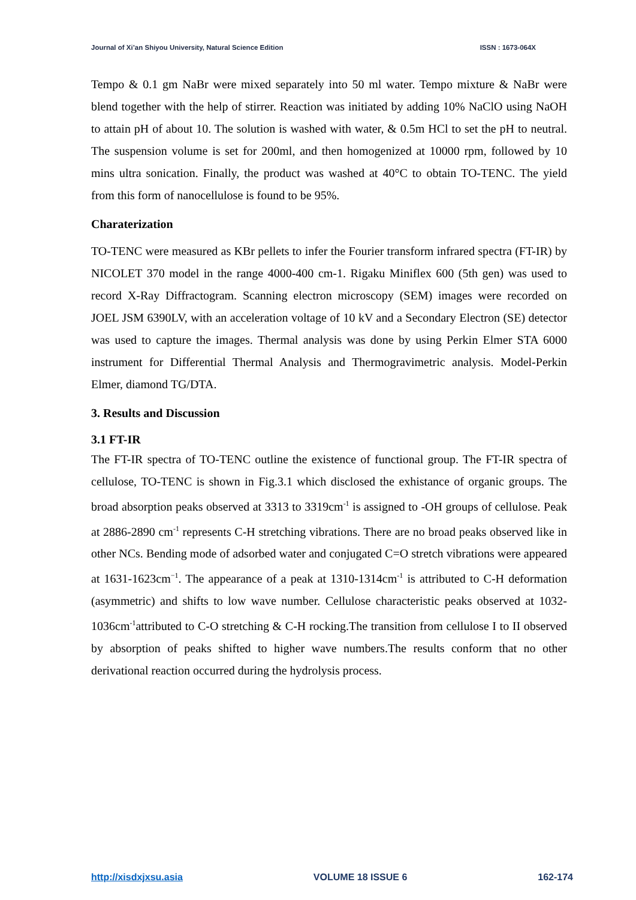Journal of Xi’an Shiyou University, Natural Science Edition ISSN : 1673-064X
Tempo & 0.1 gm NaBr were mixed separately into 50 ml water. Tempo mixture & NaBr were blend together with the help of stirrer. Reaction was initiated by adding 10% NaClO using NaOH to attain pH of about 10. The solution is washed with water, & 0.5m HCl to set the pH to neutral. The suspension volume is set for 200ml, and then homogenized at 10000 rpm, followed by 10 mins ultra sonication. Finally, the product was washed at 40°C to obtain TO-TENC. The yield from this form of nanocellulose is found to be 95%.
Charaterization
TO-TENC were measured as KBr pellets to infer the Fourier transform infrared spectra (FT-IR) by NICOLET 370 model in the range 4000-400 cm-1. Rigaku Miniflex 600 (5th gen) was used to record X-Ray Diffractogram. Scanning electron microscopy (SEM) images were recorded on JOEL JSM 6390LV, with an acceleration voltage of 10 kV and a Secondary Electron (SE) detector was used to capture the images. Thermal analysis was done by using Perkin Elmer STA 6000 instrument for Differential Thermal Analysis and Thermogravimetric analysis. Model-Perkin Elmer, diamond TG/DTA.
3. Results and Discussion
3.1 FT-IR
The FT-IR spectra of TO-TENC outline the existence of functional group. The FT-IR spectra of cellulose, TO-TENC is shown in Fig.3.1 which disclosed the exhistance of organic groups. The broad absorption peaks observed at 3313 to 3319cm<sup>-1</sup> is assigned to -OH groups of cellulose. Peak at 2886-2890 cm<sup>-1</sup> represents C-H stretching vibrations. There are no broad peaks observed like in other NCs. Bending mode of adsorbed water and conjugated C=O stretch vibrations were appeared at 1631-1623cm<sup>−1</sup>. The appearance of a peak at 1310-1314cm<sup>-1</sup> is attributed to C-H deformation (asymmetric) and shifts to low wave number. Cellulose characteristic peaks observed at 1032-1036cm<sup>-1</sup>attributed to C-O stretching & C-H rocking.The transition from cellulose I to II observed by absorption of peaks shifted to higher wave numbers.The results conform that no other derivational reaction occurred during the hydrolysis process.
http://xisdxjxsu.asia VOLUME 18 ISSUE 6 162-174